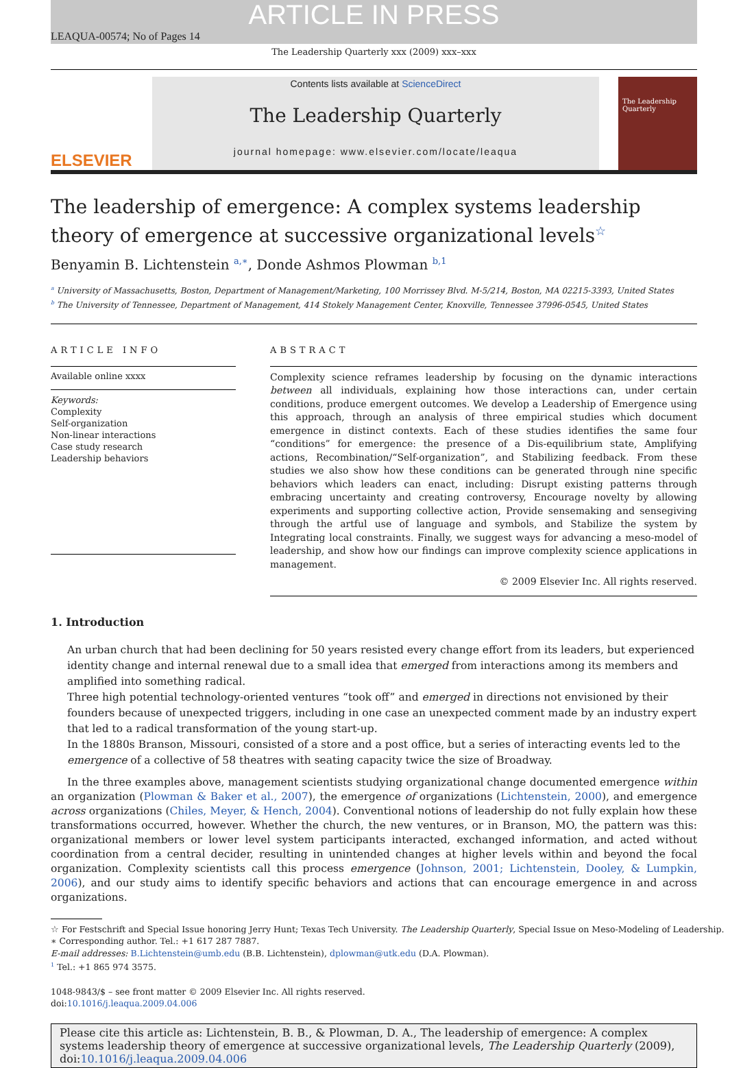ARTICLE IN PRESS
LEAQUA-00574; No of Pages 14
The Leadership Quarterly xxx (2009) xxx–xxx
ELSEVIER
Contents lists available at ScienceDirect
The Leadership Quarterly
journal homepage: www.elsevier.com/locate/leaqua
The Leadership Quarterly
The leadership of emergence: A complex systems leadership theory of emergence at successive organizational levels<sup>☆</sup>
Benyamin B. Lichtenstein <sup>a,∗</sup>, Donde Ashmos Plowman <sup>b,1</sup>
<sup>a</sup> University of Massachusetts, Boston, Department of Management/Marketing, 100 Morrissey Blvd. M-5/214, Boston, MA 02215-3393, United States
<sup>b</sup> The University of Tennessee, Department of Management, 414 Stokely Management Center, Knoxville, Tennessee 37996-0545, United States
ARTICLE INFO
Available online xxxx
Keywords:
Complexity
Self-organization
Non-linear interactions
Case study research
Leadership behaviors
ABSTRACT
Complexity science reframes leadership by focusing on the dynamic interactions between all individuals, explaining how those interactions can, under certain conditions, produce emergent outcomes. We develop a Leadership of Emergence using this approach, through an analysis of three empirical studies which document emergence in distinct contexts. Each of these studies identifies the same four “conditions” for emergence: the presence of a Dis-equilibrium state, Amplifying actions, Recombination/“Self-organization”, and Stabilizing feedback. From these studies we also show how these conditions can be generated through nine specific behaviors which leaders can enact, including: Disrupt existing patterns through embracing uncertainty and creating controversy, Encourage novelty by allowing experiments and supporting collective action, Provide sensemaking and sensegiving through the artful use of language and symbols, and Stabilize the system by Integrating local constraints. Finally, we suggest ways for advancing a meso-model of leadership, and show how our findings can improve complexity science applications in management.
© 2009 Elsevier Inc. All rights reserved.
1. Introduction
An urban church that had been declining for 50 years resisted every change effort from its leaders, but experienced identity change and internal renewal due to a small idea that emerged from interactions among its members and amplified into something radical.
Three high potential technology-oriented ventures “took off” and emerged in directions not envisioned by their founders because of unexpected triggers, including in one case an unexpected comment made by an industry expert that led to a radical transformation of the young start-up.
In the 1880s Branson, Missouri, consisted of a store and a post office, but a series of interacting events led to the emergence of a collective of 58 theatres with seating capacity twice the size of Broadway.
In the three examples above, management scientists studying organizational change documented emergence within an organization (Plowman & Baker et al., 2007), the emergence of organizations (Lichtenstein, 2000), and emergence across organizations (Chiles, Meyer, & Hench, 2004). Conventional notions of leadership do not fully explain how these transformations occurred, however. Whether the church, the new ventures, or in Branson, MO, the pattern was this: organizational members or lower level system participants interacted, exchanged information, and acted without coordination from a central decider, resulting in unintended changes at higher levels within and beyond the focal organization. Complexity scientists call this process emergence (Johnson, 2001; Lichtenstein, Dooley, & Lumpkin, 2006), and our study aims to identify specific behaviors and actions that can encourage emergence in and across organizations.
☆ For Festschrift and Special Issue honoring Jerry Hunt; Texas Tech University. The Leadership Quarterly, Special Issue on Meso-Modeling of Leadership.
∗ Corresponding author. Tel.: +1 617 287 7887.
E-mail addresses: B.Lichtenstein@umb.edu (B.B. Lichtenstein), dplowman@utk.edu (D.A. Plowman).
<sup>1</sup> Tel.: +1 865 974 3575.
1048-9843/$ – see front matter © 2009 Elsevier Inc. All rights reserved.
doi:10.1016/j.leaqua.2009.04.006
Please cite this article as: Lichtenstein, B. B., & Plowman, D. A., The leadership of emergence: A complex systems leadership theory of emergence at successive organizational levels, The Leadership Quarterly (2009), doi:10.1016/j.leaqua.2009.04.006